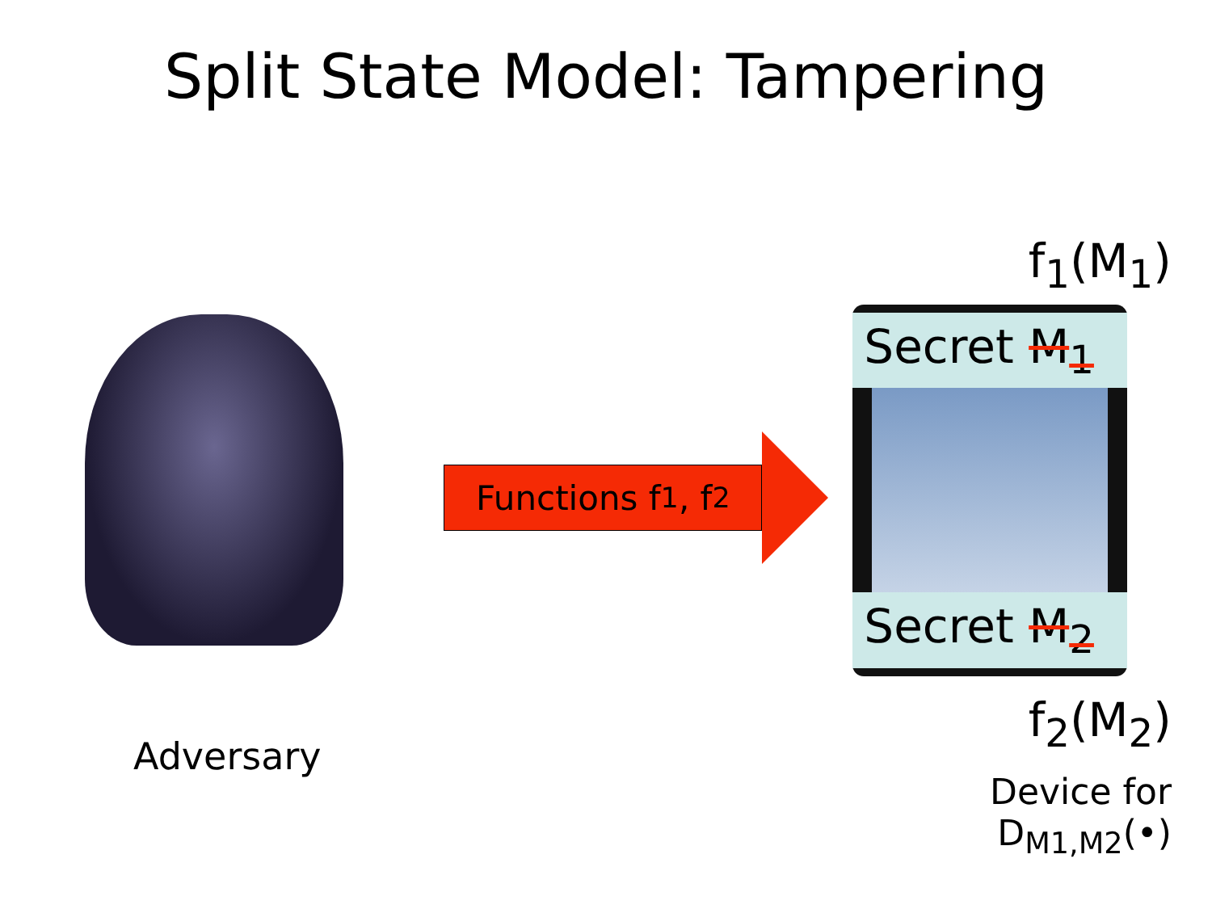Split State Model: Tampering
Adversary
Functions f<sub>1</sub>, f<sub>2</sub>
f<sub>1</sub>(M<sub>1</sub>)
Secret M<sub>1</sub>
Secret M<sub>2</sub>
f<sub>2</sub>(M<sub>2</sub>)
Device for D<sub>M1,M2</sub>(•)